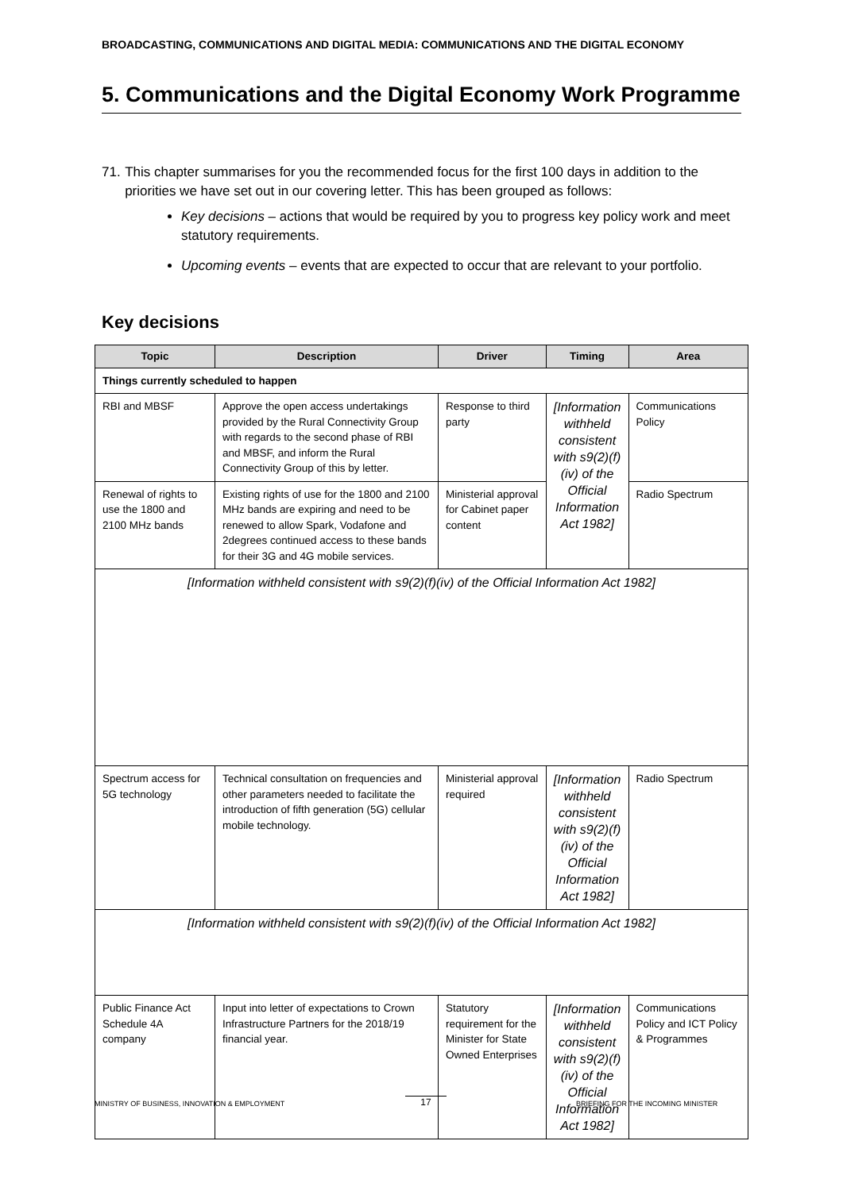BROADCASTING, COMMUNICATIONS AND DIGITAL MEDIA: COMMUNICATIONS AND THE DIGITAL ECONOMY
5. Communications and the Digital Economy Work Programme
71. This chapter summarises for you the recommended focus for the first 100 days in addition to the priorities we have set out in our covering letter. This has been grouped as follows:
Key decisions – actions that would be required by you to progress key policy work and meet statutory requirements.
Upcoming events – events that are expected to occur that are relevant to your portfolio.
Key decisions
| Topic | Description | Driver | Timing | Area |
| --- | --- | --- | --- | --- |
| Things currently scheduled to happen | | | | |
| RBI and MBSF | Approve the open access undertakings provided by the Rural Connectivity Group with regards to the second phase of RBI and MBSF, and inform the Rural Connectivity Group of this by letter. | Response to third party | [Information withheld consistent with s9(2)(f)(iv) of the Official Information Act 1982] | Communications Policy |
| Renewal of rights to use the 1800 and 2100 MHz bands | Existing rights of use for the 1800 and 2100 MHz bands are expiring and need to be renewed to allow Spark, Vodafone and 2degrees continued access to these bands for their 3G and 4G mobile services. | Ministerial approval for Cabinet paper content | | Radio Spectrum |
| [Information withheld consistent with s9(2)(f)(iv) of the Official Information Act 1982] | | | | |
| Spectrum access for 5G technology | Technical consultation on frequencies and other parameters needed to facilitate the introduction of fifth generation (5G) cellular mobile technology. | Ministerial approval required | [Information withheld consistent with s9(2)(f)(iv) of the Official Information Act 1982] | Radio Spectrum |
| [Information withheld consistent with s9(2)(f)(iv) of the Official Information Act 1982] | | | | |
| Public Finance Act Schedule 4A company | Input into letter of expectations to Crown Infrastructure Partners for the 2018/19 financial year. | Statutory requirement for the Minister for State Owned Enterprises | [Information withheld consistent with s9(2)(f)(iv) of the Official Information Act 1982] | Communications Policy and ICT Policy & Programmes |
MINISTRY OF BUSINESS, INNOVATION & EMPLOYMENT
17
BRIEFING FOR THE INCOMING MINISTER